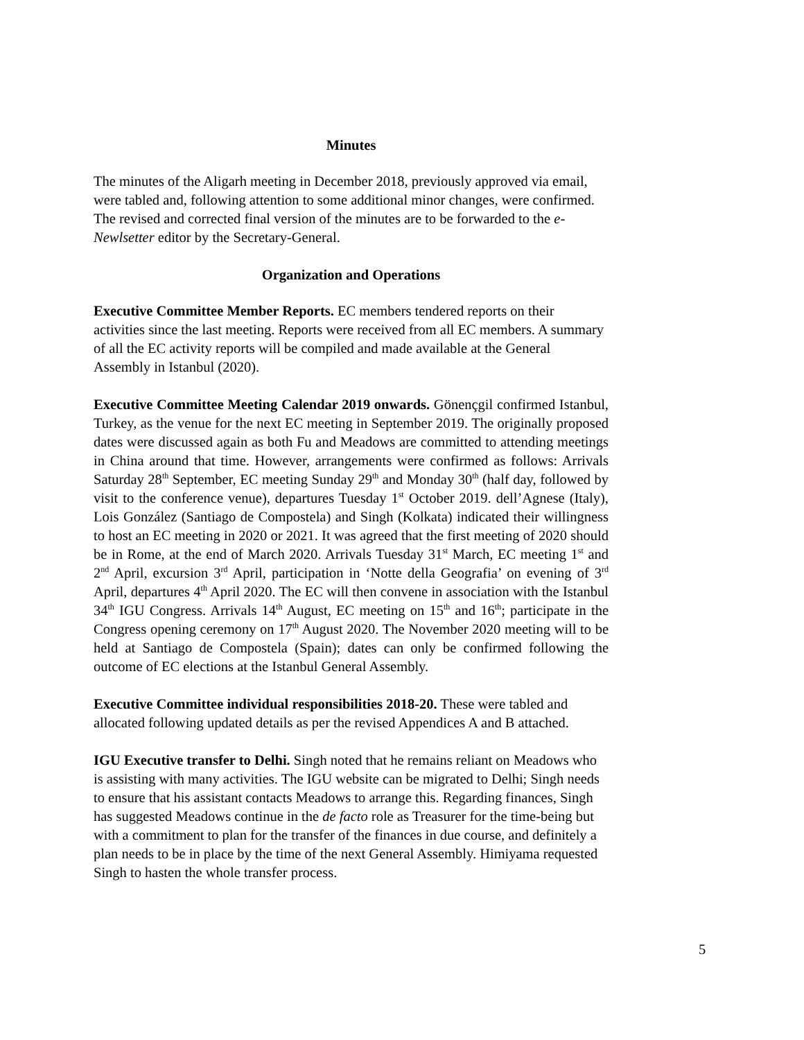Minutes
The minutes of the Aligarh meeting in December 2018, previously approved via email, were tabled and, following attention to some additional minor changes, were confirmed. The revised and corrected final version of the minutes are to be forwarded to the e-Newlsetter editor by the Secretary-General.
Organization and Operations
Executive Committee Member Reports. EC members tendered reports on their activities since the last meeting. Reports were received from all EC members. A summary of all the EC activity reports will be compiled and made available at the General Assembly in Istanbul (2020).
Executive Committee Meeting Calendar 2019 onwards. Gönençgil confirmed Istanbul, Turkey, as the venue for the next EC meeting in September 2019. The originally proposed dates were discussed again as both Fu and Meadows are committed to attending meetings in China around that time. However, arrangements were confirmed as follows: Arrivals Saturday 28<sup>th</sup> September, EC meeting Sunday 29<sup>th</sup> and Monday 30<sup>th</sup> (half day, followed by visit to the conference venue), departures Tuesday 1<sup>st</sup> October 2019. dell’Agnese (Italy), Lois González (Santiago de Compostela) and Singh (Kolkata) indicated their willingness to host an EC meeting in 2020 or 2021. It was agreed that the first meeting of 2020 should be in Rome, at the end of March 2020. Arrivals Tuesday 31<sup>st</sup> March, EC meeting 1<sup>st</sup> and 2<sup>nd</sup> April, excursion 3<sup>rd</sup> April, participation in ‘Notte della Geografia’ on evening of 3<sup>rd</sup> April, departures 4<sup>th</sup> April 2020. The EC will then convene in association with the Istanbul 34<sup>th</sup> IGU Congress. Arrivals 14<sup>th</sup> August, EC meeting on 15<sup>th</sup> and 16<sup>th</sup>; participate in the Congress opening ceremony on 17<sup>th</sup> August 2020. The November 2020 meeting will to be held at Santiago de Compostela (Spain); dates can only be confirmed following the outcome of EC elections at the Istanbul General Assembly.
Executive Committee individual responsibilities 2018-20. These were tabled and allocated following updated details as per the revised Appendices A and B attached.
IGU Executive transfer to Delhi. Singh noted that he remains reliant on Meadows who is assisting with many activities. The IGU website can be migrated to Delhi; Singh needs to ensure that his assistant contacts Meadows to arrange this. Regarding finances, Singh has suggested Meadows continue in the de facto role as Treasurer for the time-being but with a commitment to plan for the transfer of the finances in due course, and definitely a plan needs to be in place by the time of the next General Assembly. Himiyama requested Singh to hasten the whole transfer process.
5